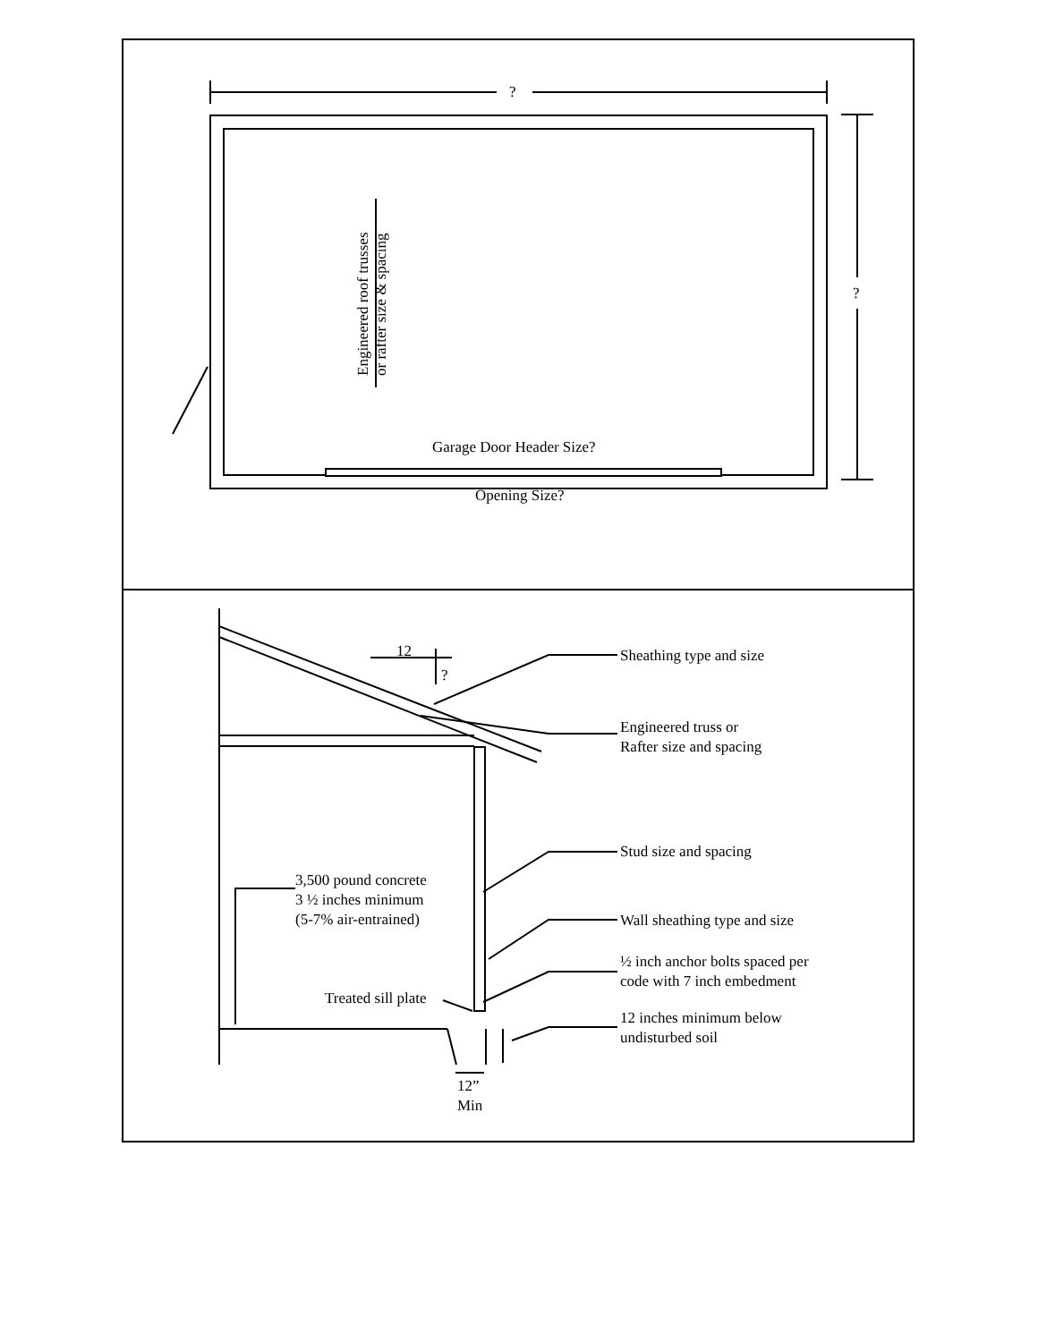?
?
Engineered roof trusses
or rafter size & spacing
Garage Door Header Size?
Opening Size?
12
?
Sheathing type and size
Engineered truss or
Rafter size and spacing
Stud size and spacing
3,500 pound concrete
3 ½ inches minimum
(5-7% air-entrained)
Wall sheathing type and size
½ inch anchor bolts spaced per
code with 7 inch embedment
Treated sill plate
12 inches minimum below
undisturbed soil
12”
Min